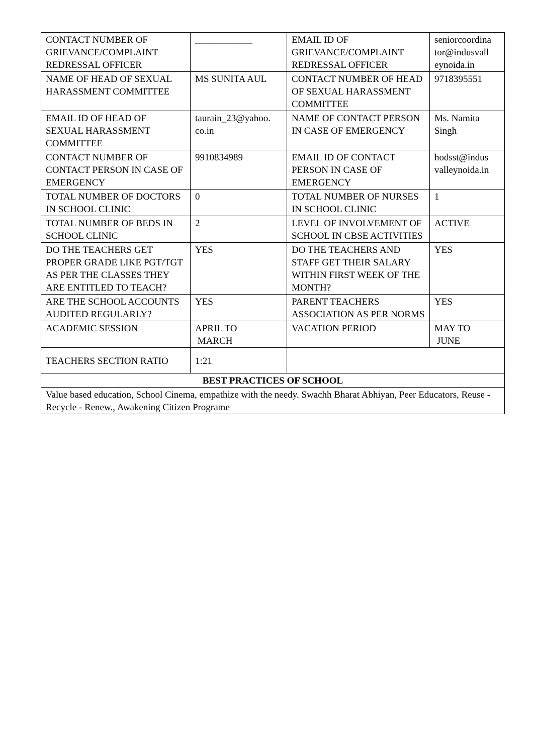| CONTACT NUMBER OF GRIEVANCE/COMPLAINT REDRESSAL OFFICER | ____________ | EMAIL ID OF GRIEVANCE/COMPLAINT REDRESSAL OFFICER | seniorcoordina tor@indusvall eynoida.in |
| NAME OF HEAD OF SEXUAL HARASSMENT COMMITTEE | MS SUNITA AUL | CONTACT NUMBER OF HEAD OF SEXUAL HARASSMENT COMMITTEE | 9718395551 |
| EMAIL ID OF HEAD OF SEXUAL HARASSMENT COMMITTEE | taurain_23@yahoo. co.in | NAME OF CONTACT PERSON IN CASE OF EMERGENCY | Ms. Namita Singh |
| CONTACT NUMBER OF CONTACT PERSON IN CASE OF EMERGENCY | 9910834989 | EMAIL ID OF CONTACT PERSON IN CASE OF EMERGENCY | hodsst@indus valleynoida.in |
| TOTAL NUMBER OF DOCTORS IN SCHOOL CLINIC | 0 | TOTAL NUMBER OF NURSES IN SCHOOL CLINIC | 1 |
| TOTAL NUMBER OF BEDS IN SCHOOL CLINIC | 2 | LEVEL OF INVOLVEMENT OF SCHOOL IN CBSE ACTIVITIES | ACTIVE |
| DO THE TEACHERS GET PROPER GRADE LIKE PGT/TGT AS PER THE CLASSES THEY ARE ENTITLED TO TEACH? | YES | DO THE TEACHERS AND STAFF GET THEIR SALARY WITHIN FIRST WEEK OF THE MONTH? | YES |
| ARE THE SCHOOL ACCOUNTS AUDITED REGULARLY? | YES | PARENT TEACHERS ASSOCIATION AS PER NORMS | YES |
| ACADEMIC SESSION | APRIL TO MARCH | VACATION PERIOD | MAY TO JUNE |
| TEACHERS SECTION RATIO | 1:21 | | |
| BEST PRACTICES OF SCHOOL | | | |
| Value based education, School Cinema, empathize with the needy. Swachh Bharat Abhiyan, Peer Educators, Reuse - Recycle - Renew., Awakening Citizen Programe | | | |